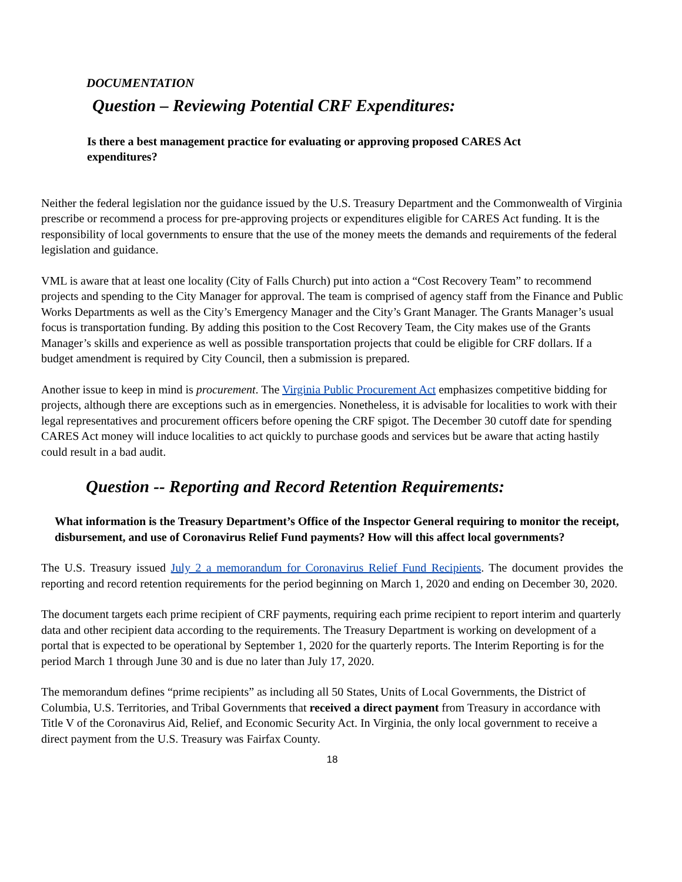DOCUMENTATION
Question – Reviewing Potential CRF Expenditures:
Is there a best management practice for evaluating or approving proposed CARES Act expenditures?
Neither the federal legislation nor the guidance issued by the U.S. Treasury Department and the Commonwealth of Virginia prescribe or recommend a process for pre-approving projects or expenditures eligible for CARES Act funding. It is the responsibility of local governments to ensure that the use of the money meets the demands and requirements of the federal legislation and guidance.
VML is aware that at least one locality (City of Falls Church) put into action a “Cost Recovery Team” to recommend projects and spending to the City Manager for approval. The team is comprised of agency staff from the Finance and Public Works Departments as well as the City’s Emergency Manager and the City’s Grant Manager. The Grants Manager’s usual focus is transportation funding. By adding this position to the Cost Recovery Team, the City makes use of the Grants Manager’s skills and experience as well as possible transportation projects that could be eligible for CRF dollars. If a budget amendment is required by City Council, then a submission is prepared.
Another issue to keep in mind is procurement. The Virginia Public Procurement Act emphasizes competitive bidding for projects, although there are exceptions such as in emergencies. Nonetheless, it is advisable for localities to work with their legal representatives and procurement officers before opening the CRF spigot. The December 30 cutoff date for spending CARES Act money will induce localities to act quickly to purchase goods and services but be aware that acting hastily could result in a bad audit.
Question -- Reporting and Record Retention Requirements:
What information is the Treasury Department’s Office of the Inspector General requiring to monitor the receipt, disbursement, and use of Coronavirus Relief Fund payments? How will this affect local governments?
The U.S. Treasury issued July 2 a memorandum for Coronavirus Relief Fund Recipients. The document provides the reporting and record retention requirements for the period beginning on March 1, 2020 and ending on December 30, 2020.
The document targets each prime recipient of CRF payments, requiring each prime recipient to report interim and quarterly data and other recipient data according to the requirements. The Treasury Department is working on development of a portal that is expected to be operational by September 1, 2020 for the quarterly reports. The Interim Reporting is for the period March 1 through June 30 and is due no later than July 17, 2020.
The memorandum defines “prime recipients” as including all 50 States, Units of Local Governments, the District of Columbia, U.S. Territories, and Tribal Governments that received a direct payment from Treasury in accordance with Title V of the Coronavirus Aid, Relief, and Economic Security Act. In Virginia, the only local government to receive a direct payment from the U.S. Treasury was Fairfax County.
18